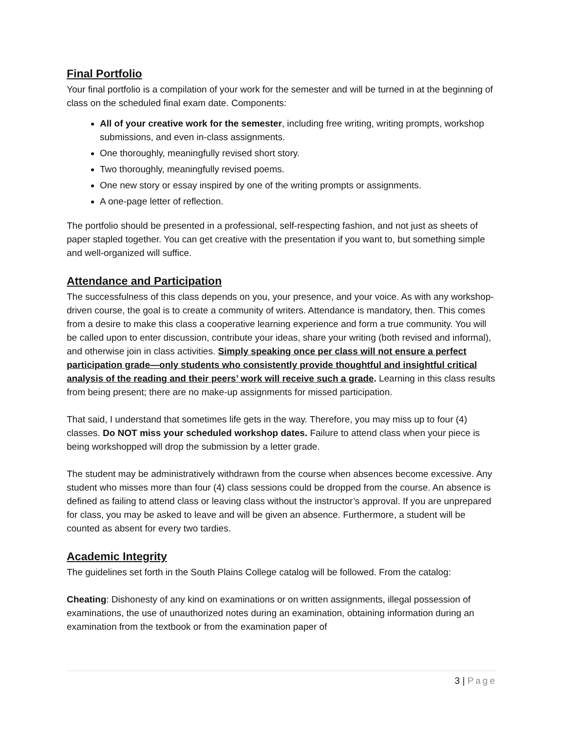Final Portfolio
Your final portfolio is a compilation of your work for the semester and will be turned in at the beginning of class on the scheduled final exam date. Components:
All of your creative work for the semester, including free writing, writing prompts, workshop submissions, and even in-class assignments.
One thoroughly, meaningfully revised short story.
Two thoroughly, meaningfully revised poems.
One new story or essay inspired by one of the writing prompts or assignments.
A one-page letter of reflection.
The portfolio should be presented in a professional, self-respecting fashion, and not just as sheets of paper stapled together. You can get creative with the presentation if you want to, but something simple and well-organized will suffice.
Attendance and Participation
The successfulness of this class depends on you, your presence, and your voice. As with any workshop-driven course, the goal is to create a community of writers. Attendance is mandatory, then. This comes from a desire to make this class a cooperative learning experience and form a true community. You will be called upon to enter discussion, contribute your ideas, share your writing (both revised and informal), and otherwise join in class activities. Simply speaking once per class will not ensure a perfect participation grade—only students who consistently provide thoughtful and insightful critical analysis of the reading and their peers’ work will receive such a grade. Learning in this class results from being present; there are no make-up assignments for missed participation.
That said, I understand that sometimes life gets in the way. Therefore, you may miss up to four (4) classes. Do NOT miss your scheduled workshop dates. Failure to attend class when your piece is being workshopped will drop the submission by a letter grade.
The student may be administratively withdrawn from the course when absences become excessive. Any student who misses more than four (4) class sessions could be dropped from the course. An absence is defined as failing to attend class or leaving class without the instructor’s approval. If you are unprepared for class, you may be asked to leave and will be given an absence. Furthermore, a student will be counted as absent for every two tardies.
Academic Integrity
The guidelines set forth in the South Plains College catalog will be followed. From the catalog:
Cheating: Dishonesty of any kind on examinations or on written assignments, illegal possession of examinations, the use of unauthorized notes during an examination, obtaining information during an examination from the textbook or from the examination paper of
3 | Page